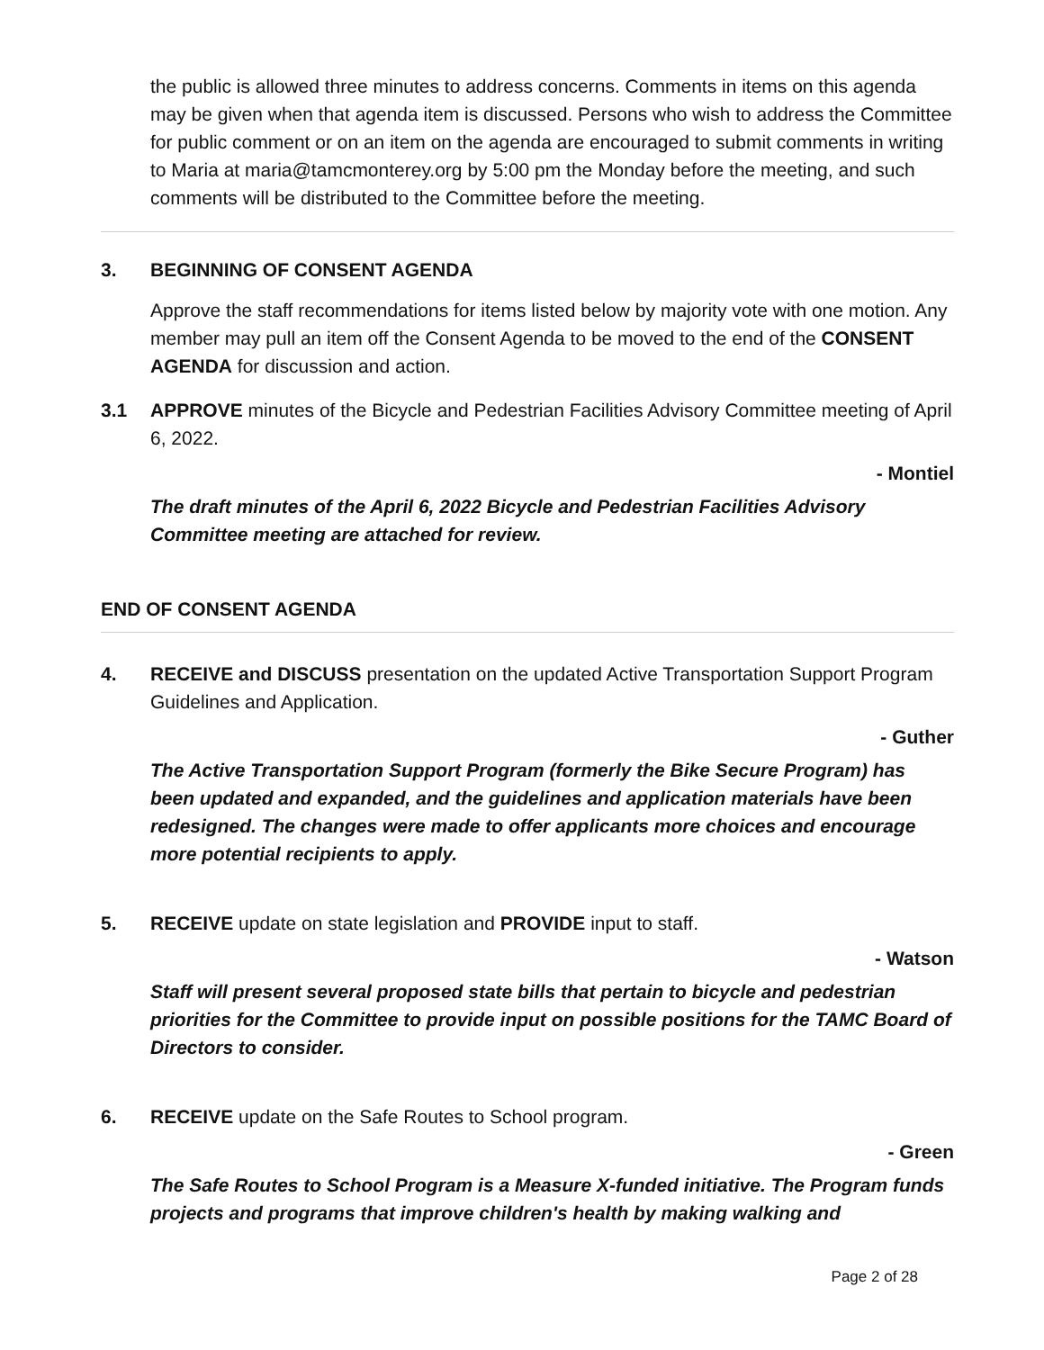the public is allowed three minutes to address concerns. Comments in items on this agenda may be given when that agenda item is discussed. Persons who wish to address the Committee for public comment or on an item on the agenda are encouraged to submit comments in writing to Maria at maria@tamcmonterey.org by 5:00 pm the Monday before the meeting, and such comments will be distributed to the Committee before the meeting.
3. BEGINNING OF CONSENT AGENDA
Approve the staff recommendations for items listed below by majority vote with one motion. Any member may pull an item off the Consent Agenda to be moved to the end of the CONSENT AGENDA for discussion and action.
3.1 APPROVE minutes of the Bicycle and Pedestrian Facilities Advisory Committee meeting of April 6, 2022.
- Montiel
The draft minutes of the April 6, 2022 Bicycle and Pedestrian Facilities Advisory Committee meeting are attached for review.
END OF CONSENT AGENDA
4. RECEIVE and DISCUSS presentation on the updated Active Transportation Support Program Guidelines and Application.
- Guther
The Active Transportation Support Program (formerly the Bike Secure Program) has been updated and expanded, and the guidelines and application materials have been redesigned. The changes were made to offer applicants more choices and encourage more potential recipients to apply.
5. RECEIVE update on state legislation and PROVIDE input to staff.
- Watson
Staff will present several proposed state bills that pertain to bicycle and pedestrian priorities for the Committee to provide input on possible positions for the TAMC Board of Directors to consider.
6. RECEIVE update on the Safe Routes to School program.
- Green
The Safe Routes to School Program is a Measure X-funded initiative. The Program funds projects and programs that improve children's health by making walking and
Page 2 of 28